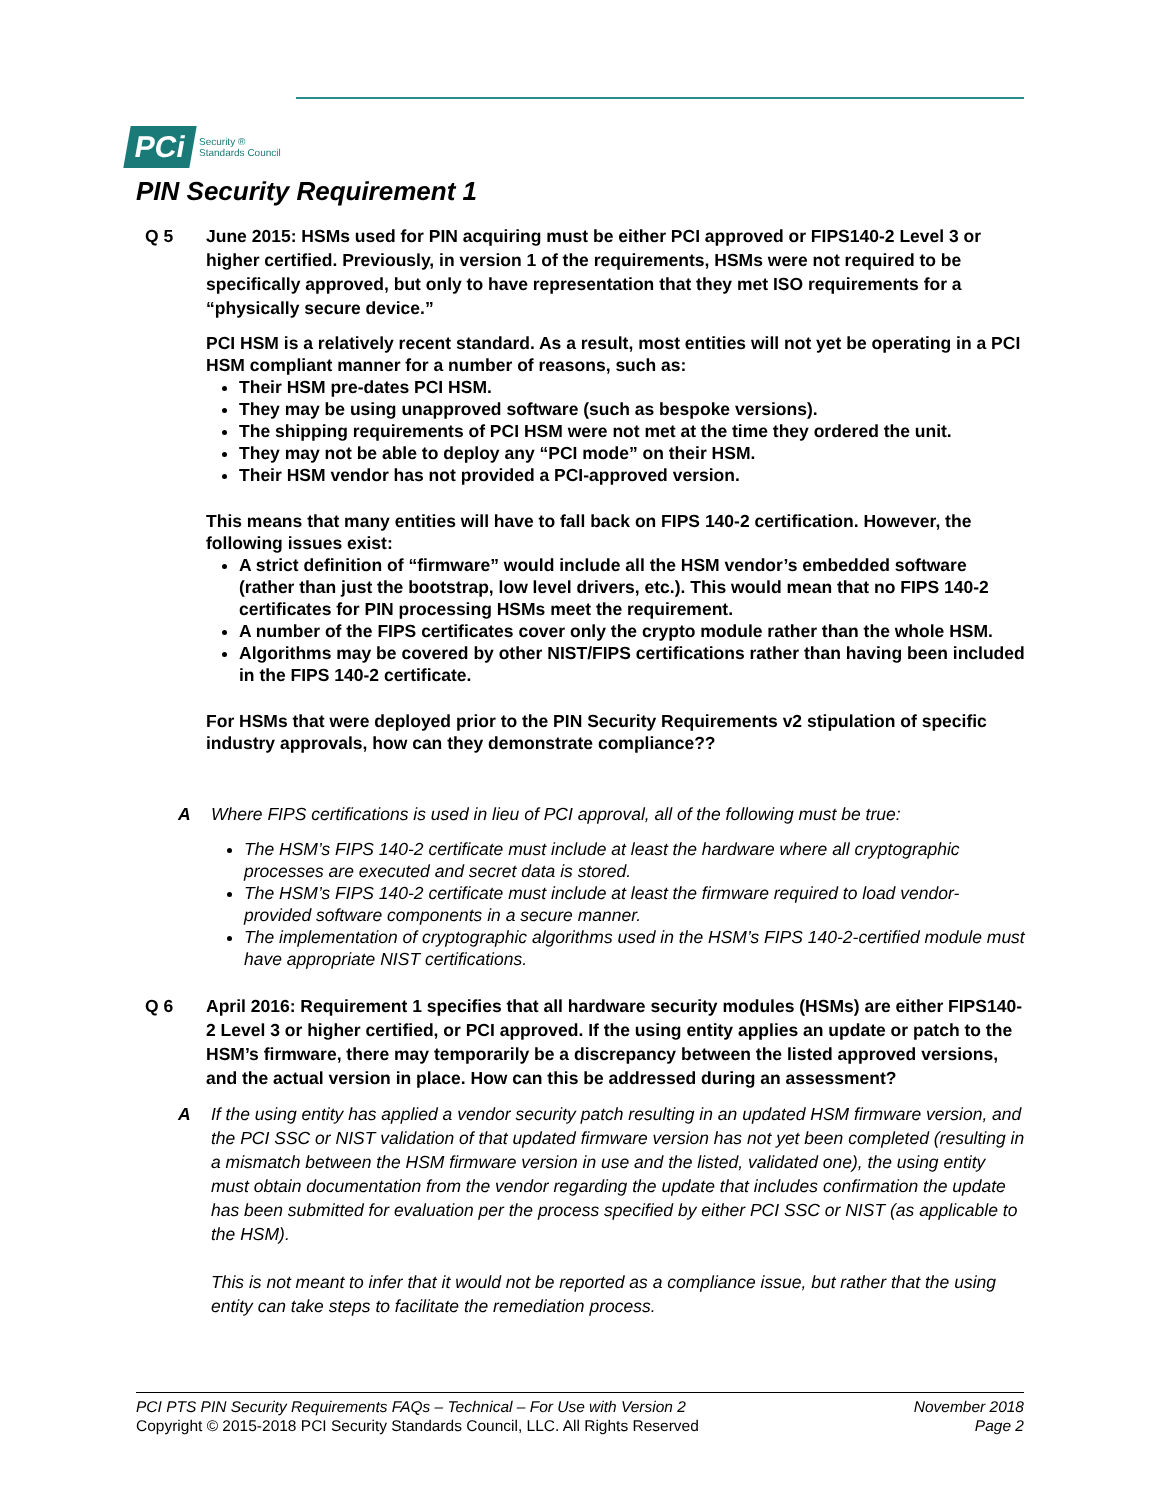PCi Security ®
Standards Council
PIN Security Requirement 1
Q 5 June 2015: HSMs used for PIN acquiring must be either PCI approved or FIPS140-2 Level 3 or higher certified. Previously, in version 1 of the requirements, HSMs were not required to be specifically approved, but only to have representation that they met ISO requirements for a “physically secure device.”
PCI HSM is a relatively recent standard. As a result, most entities will not yet be operating in a PCI HSM compliant manner for a number of reasons, such as:
Their HSM pre-dates PCI HSM.
They may be using unapproved software (such as bespoke versions).
The shipping requirements of PCI HSM were not met at the time they ordered the unit.
They may not be able to deploy any “PCI mode” on their HSM.
Their HSM vendor has not provided a PCI-approved version.
This means that many entities will have to fall back on FIPS 140-2 certification. However, the following issues exist:
A strict definition of “firmware” would include all the HSM vendor’s embedded software (rather than just the bootstrap, low level drivers, etc.). This would mean that no FIPS 140-2 certificates for PIN processing HSMs meet the requirement.
A number of the FIPS certificates cover only the crypto module rather than the whole HSM.
Algorithms may be covered by other NIST/FIPS certifications rather than having been included in the FIPS 140-2 certificate.
For HSMs that were deployed prior to the PIN Security Requirements v2 stipulation of specific industry approvals, how can they demonstrate compliance??
A Where FIPS certifications is used in lieu of PCI approval, all of the following must be true:
The HSM’s FIPS 140-2 certificate must include at least the hardware where all cryptographic processes are executed and secret data is stored.
The HSM’s FIPS 140-2 certificate must include at least the firmware required to load vendor-provided software components in a secure manner.
The implementation of cryptographic algorithms used in the HSM’s FIPS 140-2-certified module must have appropriate NIST certifications.
Q 6 April 2016: Requirement 1 specifies that all hardware security modules (HSMs) are either FIPS140-2 Level 3 or higher certified, or PCI approved. If the using entity applies an update or patch to the HSM’s firmware, there may temporarily be a discrepancy between the listed approved versions, and the actual version in place. How can this be addressed during an assessment?
A If the using entity has applied a vendor security patch resulting in an updated HSM firmware version, and the PCI SSC or NIST validation of that updated firmware version has not yet been completed (resulting in a mismatch between the HSM firmware version in use and the listed, validated one), the using entity must obtain documentation from the vendor regarding the update that includes confirmation the update has been submitted for evaluation per the process specified by either PCI SSC or NIST (as applicable to the HSM).
This is not meant to infer that it would not be reported as a compliance issue, but rather that the using entity can take steps to facilitate the remediation process.
PCI PTS PIN Security Requirements FAQs – Technical – For Use with Version 2
Copyright © 2015-2018 PCI Security Standards Council, LLC. All Rights Reserved
November 2018
Page 2